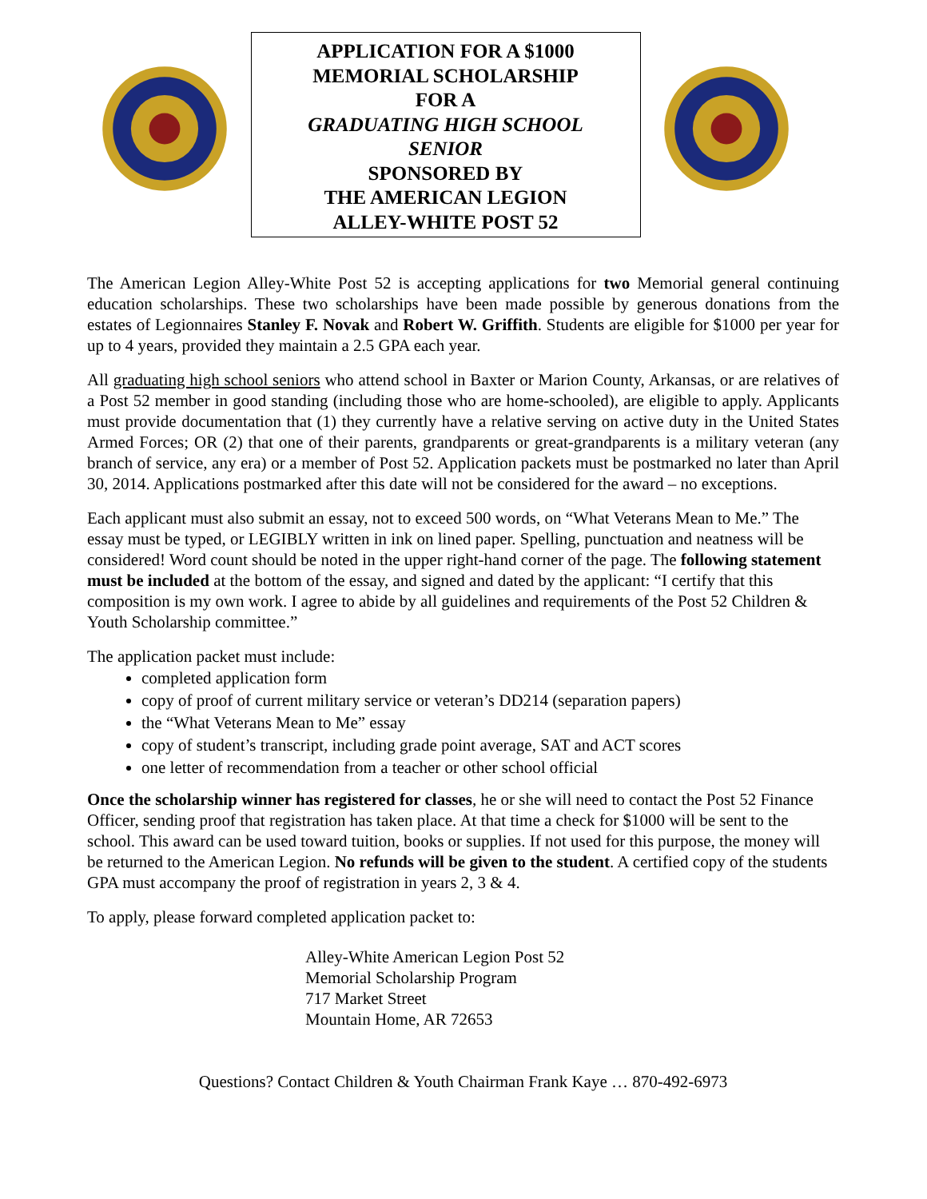APPLICATION FOR A $1000
MEMORIAL SCHOLARSHIP
FOR A
GRADUATING HIGH SCHOOL
SENIOR
SPONSORED BY
THE AMERICAN LEGION
ALLEY-WHITE POST 52
The American Legion Alley-White Post 52 is accepting applications for two Memorial general continuing education scholarships. These two scholarships have been made possible by generous donations from the estates of Legionnaires Stanley F. Novak and Robert W. Griffith. Students are eligible for $1000 per year for up to 4 years, provided they maintain a 2.5 GPA each year.
All graduating high school seniors who attend school in Baxter or Marion County, Arkansas, or are relatives of a Post 52 member in good standing (including those who are home-schooled), are eligible to apply. Applicants must provide documentation that (1) they currently have a relative serving on active duty in the United States Armed Forces; OR (2) that one of their parents, grandparents or great-grandparents is a military veteran (any branch of service, any era) or a member of Post 52. Application packets must be postmarked no later than April 30, 2014. Applications postmarked after this date will not be considered for the award – no exceptions.
Each applicant must also submit an essay, not to exceed 500 words, on “What Veterans Mean to Me.” The essay must be typed, or LEGIBLY written in ink on lined paper. Spelling, punctuation and neatness will be considered! Word count should be noted in the upper right-hand corner of the page. The following statement must be included at the bottom of the essay, and signed and dated by the applicant: “I certify that this composition is my own work. I agree to abide by all guidelines and requirements of the Post 52 Children & Youth Scholarship committee.”
The application packet must include:
completed application form
copy of proof of current military service or veteran’s DD214 (separation papers)
the “What Veterans Mean to Me” essay
copy of student’s transcript, including grade point average, SAT and ACT scores
one letter of recommendation from a teacher or other school official
Once the scholarship winner has registered for classes, he or she will need to contact the Post 52 Finance Officer, sending proof that registration has taken place. At that time a check for $1000 will be sent to the school. This award can be used toward tuition, books or supplies. If not used for this purpose, the money will be returned to the American Legion. No refunds will be given to the student. A certified copy of the students GPA must accompany the proof of registration in years 2, 3 & 4.
To apply, please forward completed application packet to:
Alley-White American Legion Post 52
Memorial Scholarship Program
717 Market Street
Mountain Home, AR 72653
Questions? Contact Children & Youth Chairman Frank Kaye … 870-492-6973